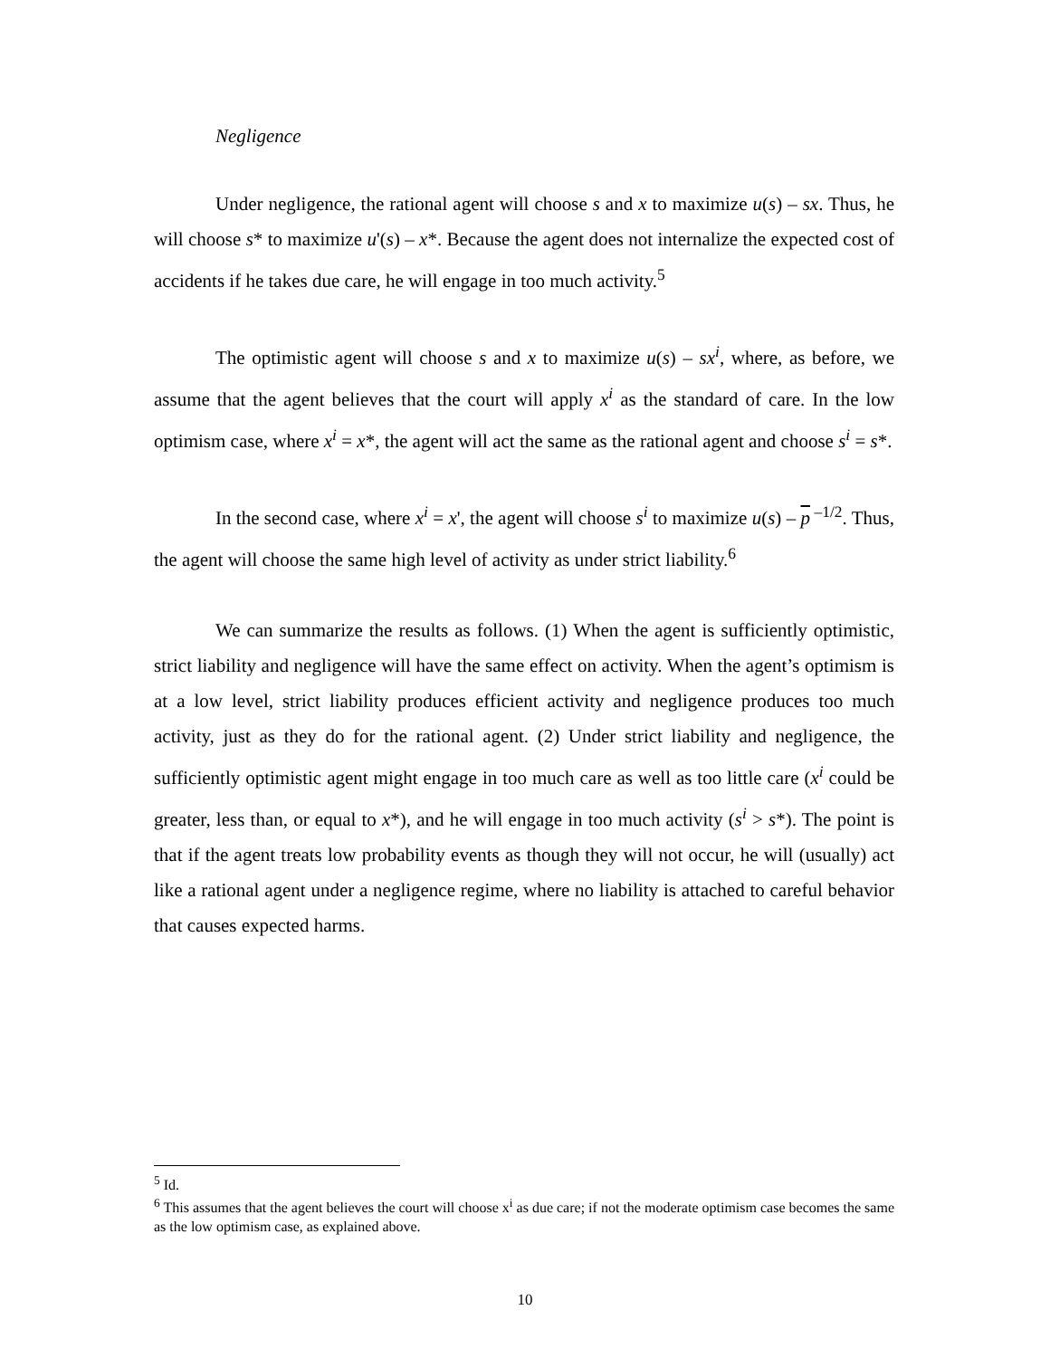Negligence
Under negligence, the rational agent will choose s and x to maximize u(s) – sx. Thus, he will choose s* to maximize u'(s) – x*. Because the agent does not internalize the expected cost of accidents if he takes due care, he will engage in too much activity.<sup>5</sup>
The optimistic agent will choose s and x to maximize u(s) – sx<sup>i</sup>, where, as before, we assume that the agent believes that the court will apply x<sup>i</sup> as the standard of care. In the low optimism case, where x<sup>i</sup> = x*, the agent will act the same as the rational agent and choose s<sup>i</sup> = s*.
In the second case, where x<sup>i</sup> = x', the agent will choose s<sup>i</sup> to maximize u(s) – p<sup>–1/2</sup>. Thus, the agent will choose the same high level of activity as under strict liability.<sup>6</sup>
We can summarize the results as follows. (1) When the agent is sufficiently optimistic, strict liability and negligence will have the same effect on activity. When the agent’s optimism is at a low level, strict liability produces efficient activity and negligence produces too much activity, just as they do for the rational agent. (2) Under strict liability and negligence, the sufficiently optimistic agent might engage in too much care as well as too little care (x<sup>i</sup> could be greater, less than, or equal to x*), and he will engage in too much activity (s<sup>i</sup> > s*). The point is that if the agent treats low probability events as though they will not occur, he will (usually) act like a rational agent under a negligence regime, where no liability is attached to careful behavior that causes expected harms.
<sup>5</sup> Id.
<sup>6</sup> This assumes that the agent believes the court will choose x<sup>i</sup> as due care; if not the moderate optimism case becomes the same as the low optimism case, as explained above.
10